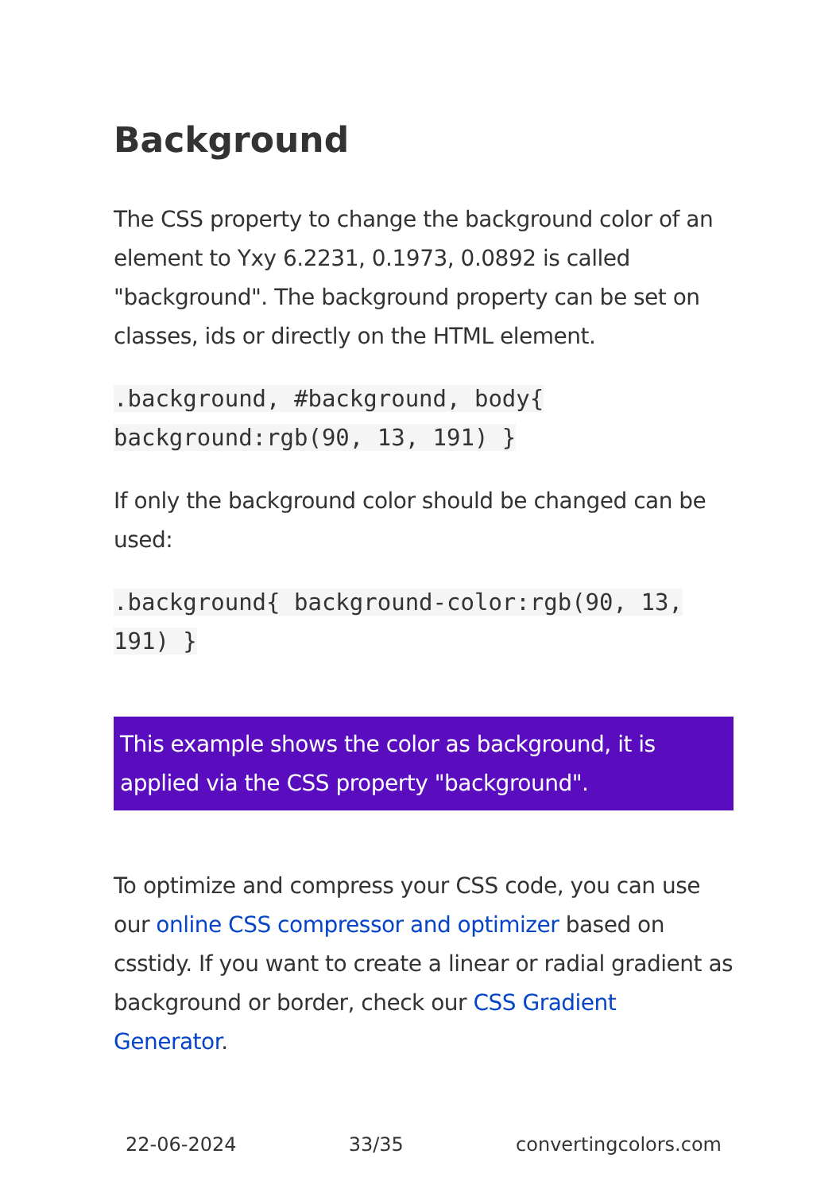Background
The CSS property to change the background color of an element to Yxy 6.2231, 0.1973, 0.0892 is called "background". The background property can be set on classes, ids or directly on the HTML element.
.background, #background, body{ background:rgb(90, 13, 191) }
If only the background color should be changed can be used:
.background{ background-color:rgb(90, 13, 191) }
This example shows the color as background, it is applied via the CSS property "background".
To optimize and compress your CSS code, you can use our online CSS compressor and optimizer based on csstidy. If you want to create a linear or radial gradient as background or border, check our CSS Gradient Generator.
22-06-2024 33/35 convertingcolors.com